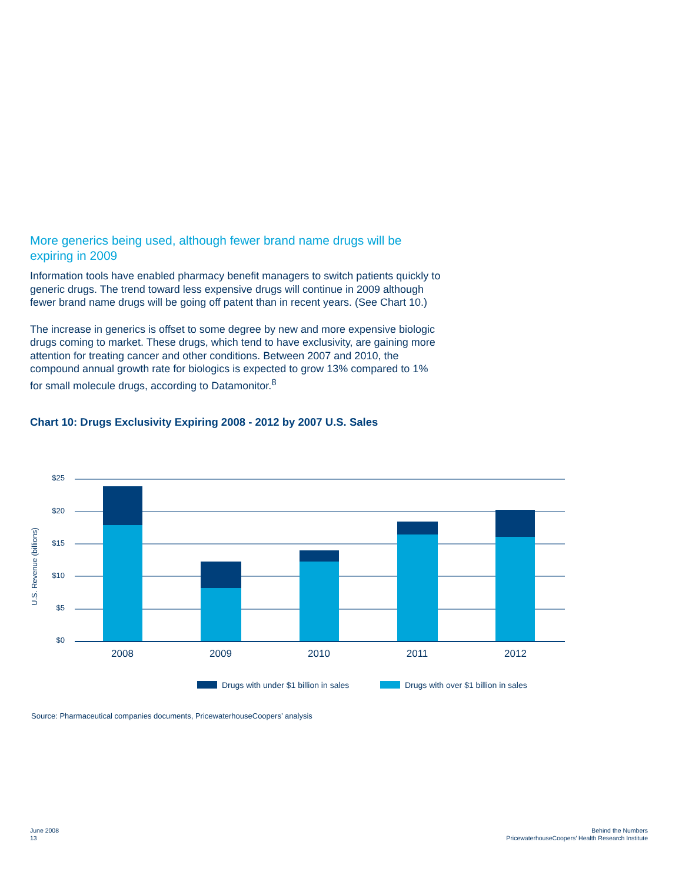More generics being used, although fewer brand name drugs will be expiring in 2009
Information tools have enabled pharmacy benefit managers to switch patients quickly to generic drugs. The trend toward less expensive drugs will continue in 2009 although fewer brand name drugs will be going off patent than in recent years. (See Chart 10.)
The increase in generics is offset to some degree by new and more expensive biologic drugs coming to market. These drugs, which tend to have exclusivity, are gaining more attention for treating cancer and other conditions. Between 2007 and 2010, the compound annual growth rate for biologics is expected to grow 13% compared to 1% for small molecule drugs, according to Datamonitor.<sup>8</sup>
Chart 10: Drugs Exclusivity Expiring 2008 - 2012 by 2007 U.S. Sales
$25
$20
$15
$10
$5
$0
U.S. Revenue (billions)
2008
2009
2010
2011
2012
Drugs with under $1 billion in sales
Drugs with over $1 billion in sales
Source: Pharmaceutical companies documents, PricewaterhouseCoopers’ analysis
June 2008
13
Behind the Numbers
PricewaterhouseCoopers’ Health Research Institute